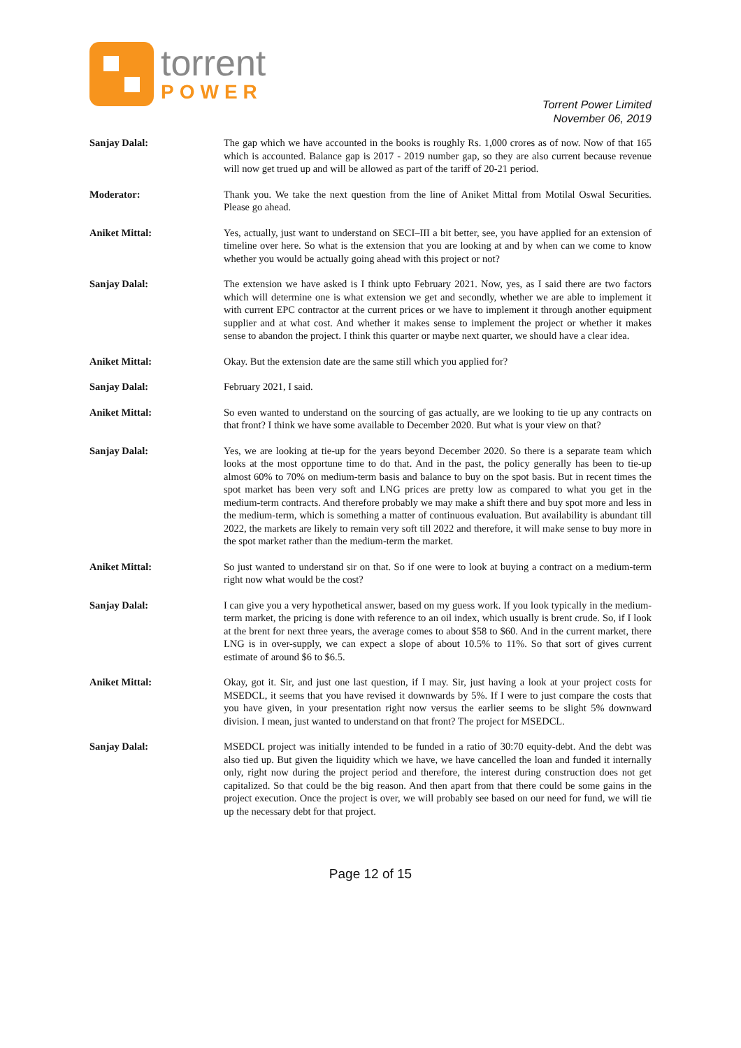torrent
POWER
Torrent Power Limited
November 06, 2019
Sanjay Dalal: The gap which we have accounted in the books is roughly Rs. 1,000 crores as of now. Now of that 165 which is accounted. Balance gap is 2017 - 2019 number gap, so they are also current because revenue will now get trued up and will be allowed as part of the tariff of 20-21 period.
Moderator: Thank you. We take the next question from the line of Aniket Mittal from Motilal Oswal Securities. Please go ahead.
Aniket Mittal: Yes, actually, just want to understand on SECI–III a bit better, see, you have applied for an extension of timeline over here. So what is the extension that you are looking at and by when can we come to know whether you would be actually going ahead with this project or not?
Sanjay Dalal: The extension we have asked is I think upto February 2021. Now, yes, as I said there are two factors which will determine one is what extension we get and secondly, whether we are able to implement it with current EPC contractor at the current prices or we have to implement it through another equipment supplier and at what cost. And whether it makes sense to implement the project or whether it makes sense to abandon the project. I think this quarter or maybe next quarter, we should have a clear idea.
Aniket Mittal: Okay. But the extension date are the same still which you applied for?
Sanjay Dalal: February 2021, I said.
Aniket Mittal: So even wanted to understand on the sourcing of gas actually, are we looking to tie up any contracts on that front? I think we have some available to December 2020. But what is your view on that?
Sanjay Dalal: Yes, we are looking at tie-up for the years beyond December 2020. So there is a separate team which looks at the most opportune time to do that. And in the past, the policy generally has been to tie-up almost 60% to 70% on medium-term basis and balance to buy on the spot basis. But in recent times the spot market has been very soft and LNG prices are pretty low as compared to what you get in the medium-term contracts. And therefore probably we may make a shift there and buy spot more and less in the medium-term, which is something a matter of continuous evaluation. But availability is abundant till 2022, the markets are likely to remain very soft till 2022 and therefore, it will make sense to buy more in the spot market rather than the medium-term the market.
Aniket Mittal: So just wanted to understand sir on that. So if one were to look at buying a contract on a medium-term right now what would be the cost?
Sanjay Dalal: I can give you a very hypothetical answer, based on my guess work. If you look typically in the medium-term market, the pricing is done with reference to an oil index, which usually is brent crude. So, if I look at the brent for next three years, the average comes to about $58 to $60. And in the current market, there LNG is in over-supply, we can expect a slope of about 10.5% to 11%. So that sort of gives current estimate of around $6 to $6.5.
Aniket Mittal: Okay, got it. Sir, and just one last question, if I may. Sir, just having a look at your project costs for MSEDCL, it seems that you have revised it downwards by 5%. If I were to just compare the costs that you have given, in your presentation right now versus the earlier seems to be slight 5% downward division. I mean, just wanted to understand on that front? The project for MSEDCL.
Sanjay Dalal: MSEDCL project was initially intended to be funded in a ratio of 30:70 equity-debt. And the debt was also tied up. But given the liquidity which we have, we have cancelled the loan and funded it internally only, right now during the project period and therefore, the interest during construction does not get capitalized. So that could be the big reason. And then apart from that there could be some gains in the project execution. Once the project is over, we will probably see based on our need for fund, we will tie up the necessary debt for that project.
Page 12 of 15